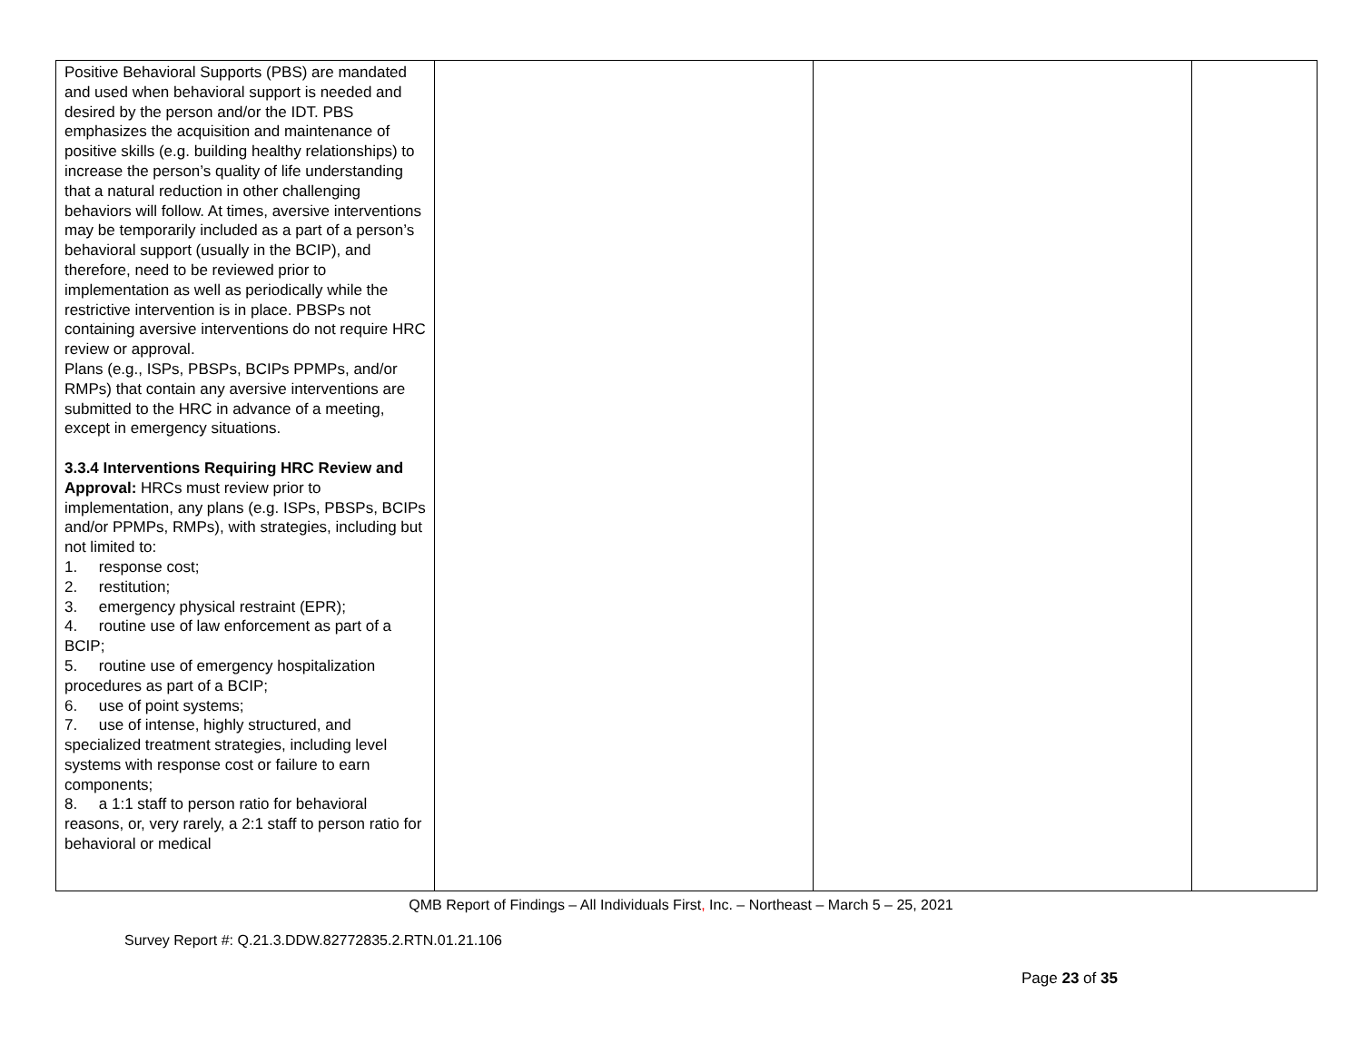| Positive Behavioral Supports (PBS) are mandated and used when behavioral support is needed and desired by the person and/or the IDT. PBS emphasizes the acquisition and maintenance of positive skills (e.g. building healthy relationships) to increase the person’s quality of life understanding that a natural reduction in other challenging behaviors will follow. At times, aversive interventions may be temporarily included as a part of a person’s behavioral support (usually in the BCIP), and therefore, need to be reviewed prior to implementation as well as periodically while the restrictive intervention is in place. PBSPs not containing aversive interventions do not require HRC review or approval. Plans (e.g., ISPs, PBSPs, BCIPs PPMPs, and/or RMPs) that contain any aversive interventions are submitted to the HRC in advance of a meeting, except in emergency situations. 3.3.4 Interventions Requiring HRC Review and Approval: HRCs must review prior to implementation, any plans (e.g. ISPs, PBSPs, BCIPs and/or PPMPs, RMPs), with strategies, including but not limited to: 1. response cost; 2. restitution; 3. emergency physical restraint (EPR); 4. routine use of law enforcement as part of a BCIP; 5. routine use of emergency hospitalization procedures as part of a BCIP; 6. use of point systems; 7. use of intense, highly structured, and specialized treatment strategies, including level systems with response cost or failure to earn components; 8. a 1:1 staff to person ratio for behavioral reasons, or, very rarely, a 2:1 staff to person ratio for behavioral or medical | | | |
QMB Report of Findings – All Individuals First, Inc. – Northeast – March 5 – 25, 2021
Survey Report #: Q.21.3.DDW.82772835.2.RTN.01.21.106
Page 23 of 35